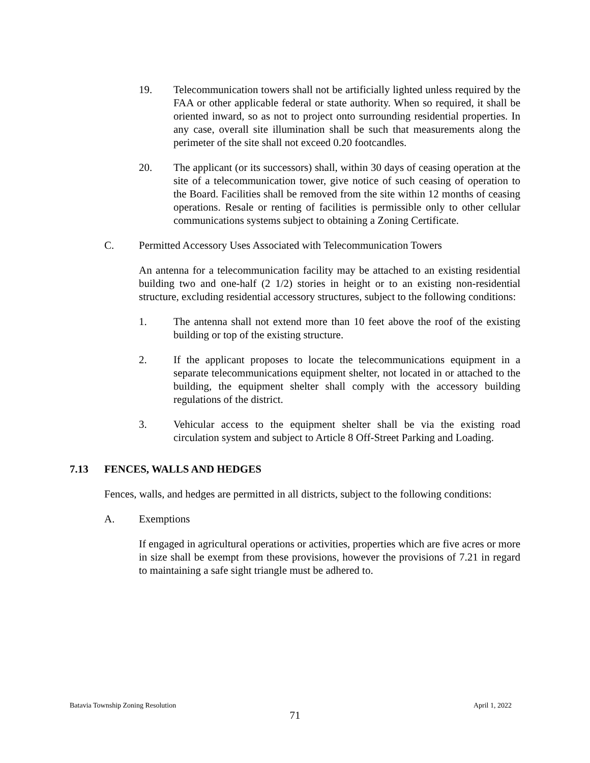19. Telecommunication towers shall not be artificially lighted unless required by the FAA or other applicable federal or state authority. When so required, it shall be oriented inward, so as not to project onto surrounding residential properties. In any case, overall site illumination shall be such that measurements along the perimeter of the site shall not exceed 0.20 footcandles.
20. The applicant (or its successors) shall, within 30 days of ceasing operation at the site of a telecommunication tower, give notice of such ceasing of operation to the Board. Facilities shall be removed from the site within 12 months of ceasing operations. Resale or renting of facilities is permissible only to other cellular communications systems subject to obtaining a Zoning Certificate.
C. Permitted Accessory Uses Associated with Telecommunication Towers
An antenna for a telecommunication facility may be attached to an existing residential building two and one-half (2 1/2) stories in height or to an existing non-residential structure, excluding residential accessory structures, subject to the following conditions:
1. The antenna shall not extend more than 10 feet above the roof of the existing building or top of the existing structure.
2. If the applicant proposes to locate the telecommunications equipment in a separate telecommunications equipment shelter, not located in or attached to the building, the equipment shelter shall comply with the accessory building regulations of the district.
3. Vehicular access to the equipment shelter shall be via the existing road circulation system and subject to Article 8 Off-Street Parking and Loading.
7.13 FENCES, WALLS AND HEDGES
Fences, walls, and hedges are permitted in all districts, subject to the following conditions:
A. Exemptions
If engaged in agricultural operations or activities, properties which are five acres or more in size shall be exempt from these provisions, however the provisions of 7.21 in regard to maintaining a safe sight triangle must be adhered to.
Batavia Township Zoning Resolution April 1, 2022
71